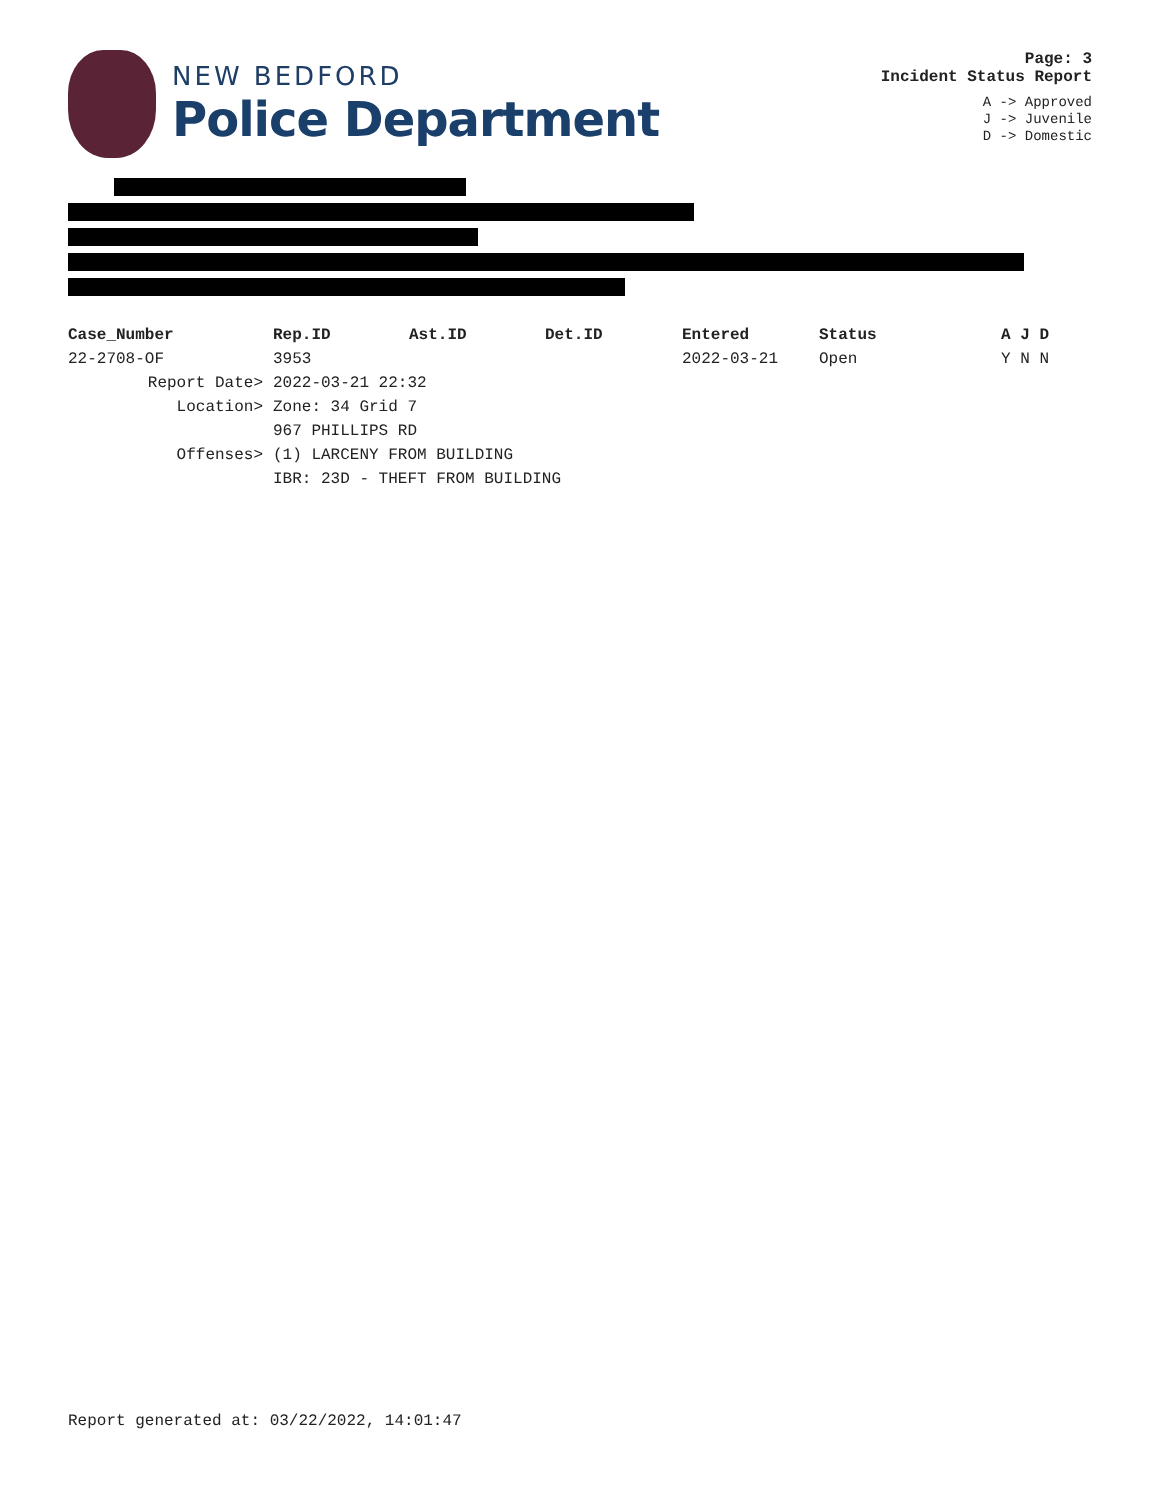NEW BEDFORD
Police Department
Page: 3
Incident Status Report
A -> Approved
J -> Juvenile
D -> Domestic
| Case_Number | Rep.ID | Ast.ID | Det.ID | Entered | Status | A J D |
| --- | --- | --- | --- | --- | --- | --- |
| 22-2708-OF | 3953 | | | 2022-03-21 | Open | Y N N |
| Report Date> | 2022-03-21 22:32 | | | | | |
| Location> | Zone: 34 Grid 7 | | | | | |
| | 967 PHILLIPS RD | | | | | |
| Offenses> | (1) LARCENY FROM BUILDING | | | | | |
| | IBR: 23D - THEFT FROM BUILDING | | | | | |
Report generated at: 03/22/2022, 14:01:47